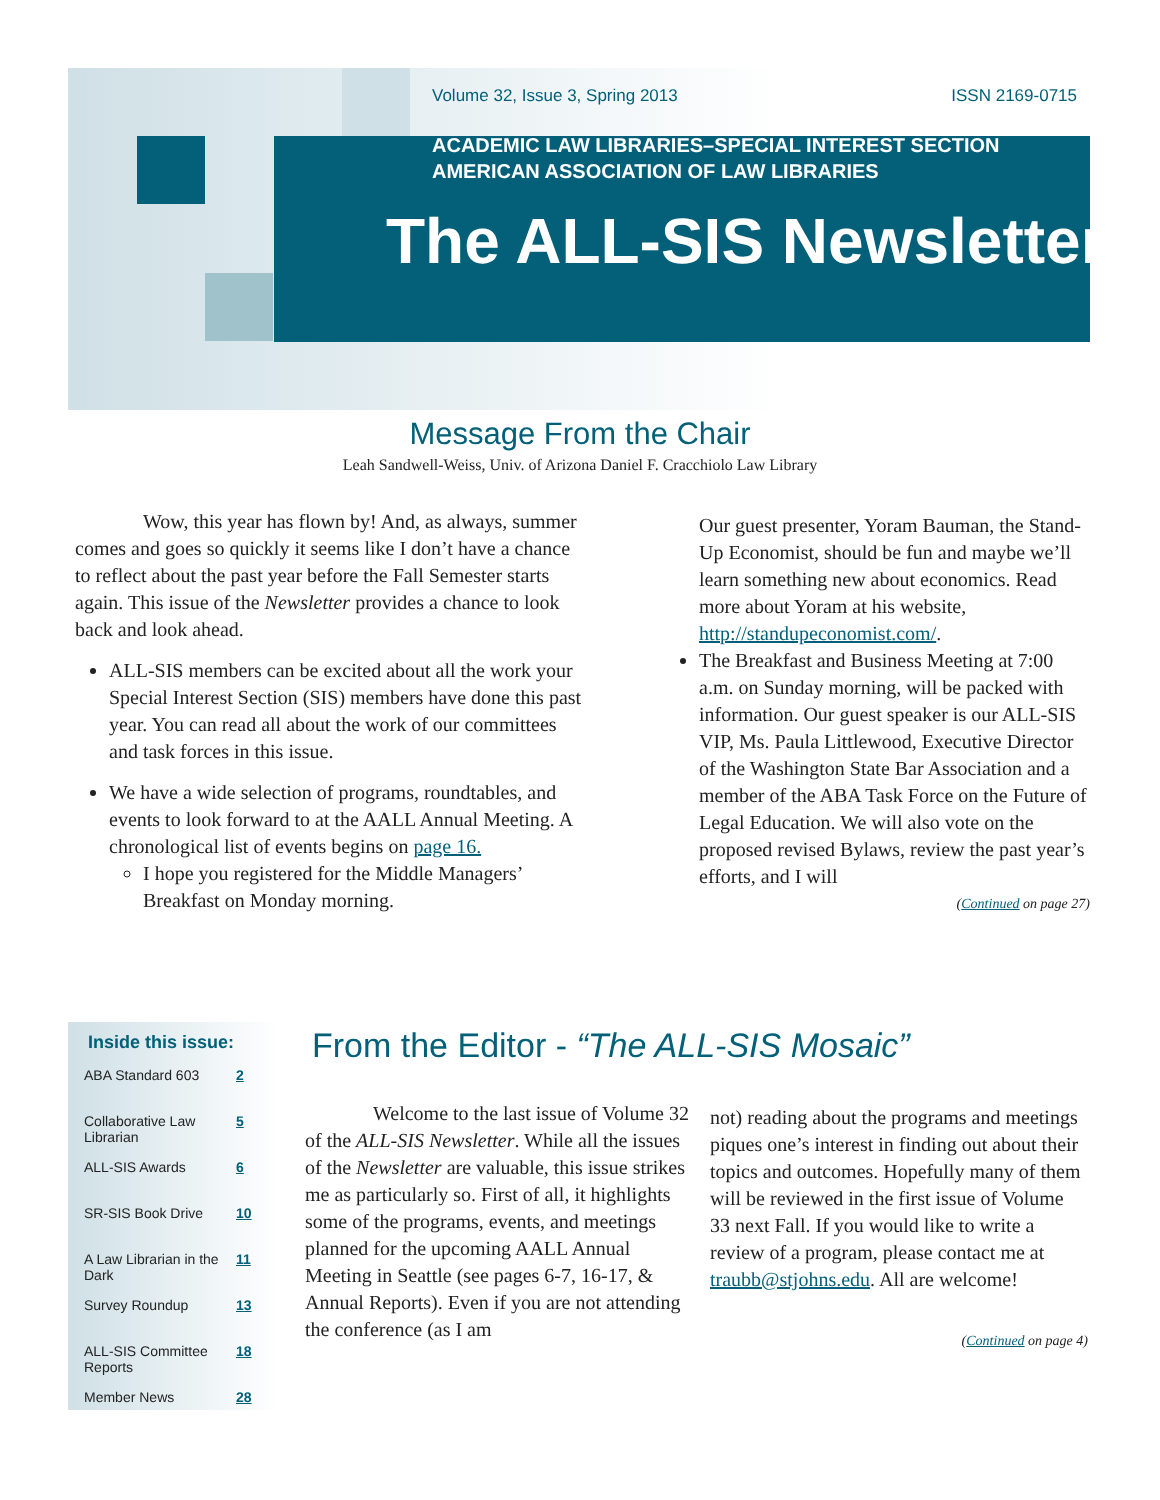Volume 32, Issue 3, Spring 2013 ISSN 2169-0715
ACADEMIC LAW LIBRARIES–SPECIAL INTEREST SECTION
AMERICAN ASSOCIATION OF LAW LIBRARIES
The ALL-SIS Newsletter
Message From the Chair
Leah Sandwell-Weiss, Univ. of Arizona Daniel F. Cracchiolo Law Library
Wow, this year has flown by! And, as always, summer comes and goes so quickly it seems like I don’t have a chance to reflect about the past year before the Fall Semester starts again. This issue of the Newsletter provides a chance to look back and look ahead.
ALL-SIS members can be excited about all the work your Special Interest Section (SIS) members have done this past year. You can read all about the work of our committees and task forces in this issue.
We have a wide selection of programs, roundtables, and events to look forward to at the AALL Annual Meeting. A chronological list of events begins on page 16.
I hope you registered for the Middle Managers’ Breakfast on Monday morning.
Our guest presenter, Yoram Bauman, the Stand-Up Economist, should be fun and maybe we’ll learn something new about economics. Read more about Yoram at his website, http://standupeconomist.com/.
The Breakfast and Business Meeting at 7:00 a.m. on Sunday morning, will be packed with information. Our guest speaker is our ALL-SIS VIP, Ms. Paula Littlewood, Executive Director of the Washington State Bar Association and a member of the ABA Task Force on the Future of Legal Education. We will also vote on the proposed revised Bylaws, review the past year’s efforts, and I will
(Continued on page 27)
Inside this issue:
| ABA Standard 603 | 2 |
| Collaborative Law Librarian | 5 |
| ALL-SIS Awards | 6 |
| SR-SIS Book Drive | 10 |
| A Law Librarian in the Dark | 11 |
| Survey Roundup | 13 |
| ALL-SIS Committee Reports | 18 |
| Member News | 28 |
From the Editor - “The ALL-SIS Mosaic”
Welcome to the last issue of Volume 32 of the ALL-SIS Newsletter. While all the issues of the Newsletter are valuable, this issue strikes me as particularly so. First of all, it highlights some of the programs, events, and meetings planned for the upcoming AALL Annual Meeting in Seattle (see pages 6-7, 16-17, & Annual Reports). Even if you are not attending the conference (as I am
not) reading about the programs and meetings piques one’s interest in finding out about their topics and outcomes. Hopefully many of them will be reviewed in the first issue of Volume 33 next Fall. If you would like to write a review of a program, please contact me at traubb@stjohns.edu. All are welcome!
(Continued on page 4)